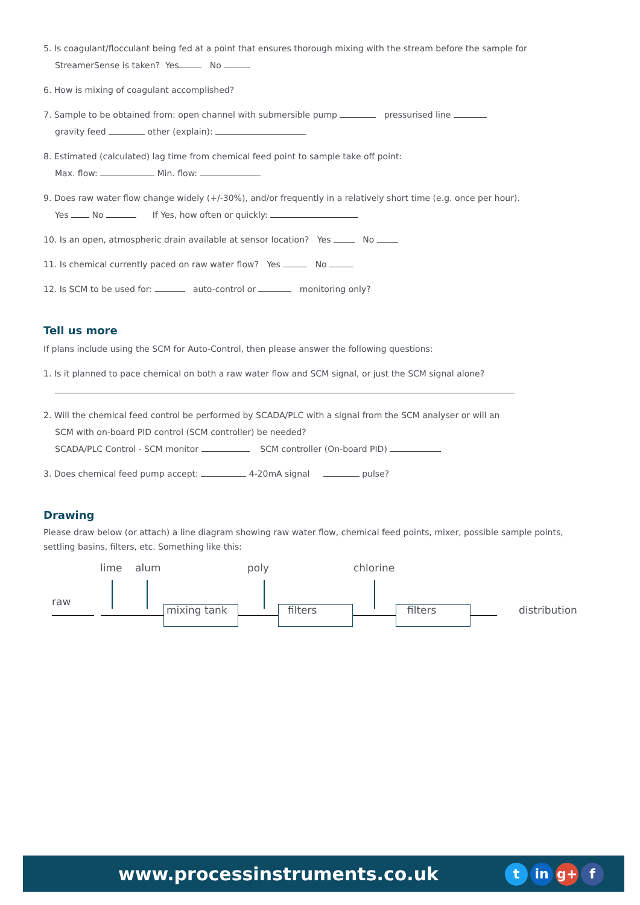5. Is coagulant/flocculant being fed at a point that ensures thorough mixing with the stream before the sample for
StreamerSense is taken? Yes No
6. How is mixing of coagulant accomplished?
7. Sample to be obtained from: open channel with submersible pump pressurised line
gravity feed other (explain):
8. Estimated (calculated) lag time from chemical feed point to sample take off point:
Max. flow: Min. flow:
9. Does raw water flow change widely (+/-30%), and/or frequently in a relatively short time (e.g. once per hour).
Yes No If Yes, how often or quickly:
10. Is an open, atmospheric drain available at sensor location? Yes No
11. Is chemical currently paced on raw water flow? Yes No
12. Is SCM to be used for: auto-control or monitoring only?
Tell us more
If plans include using the SCM for Auto-Control, then please answer the following questions:
1. Is it planned to pace chemical on both a raw water flow and SCM signal, or just the SCM signal alone?
2. Will the chemical feed control be performed by SCADA/PLC with a signal from the SCM analyser or will an
SCM with on-board PID control (SCM controller) be needed?
SCADA/PLC Control - SCM monitor SCM controller (On-board PID)
3. Does chemical feed pump accept: 4-20mA signal pulse?
Drawing
Please draw below (or attach) a line diagram showing raw water flow, chemical feed points, mixer, possible sample points, settling basins, filters, etc. Something like this:
lime alum poly chlorine
raw
mixing tank filters filters distribution
www.processinstruments.co.uk t in g+ f